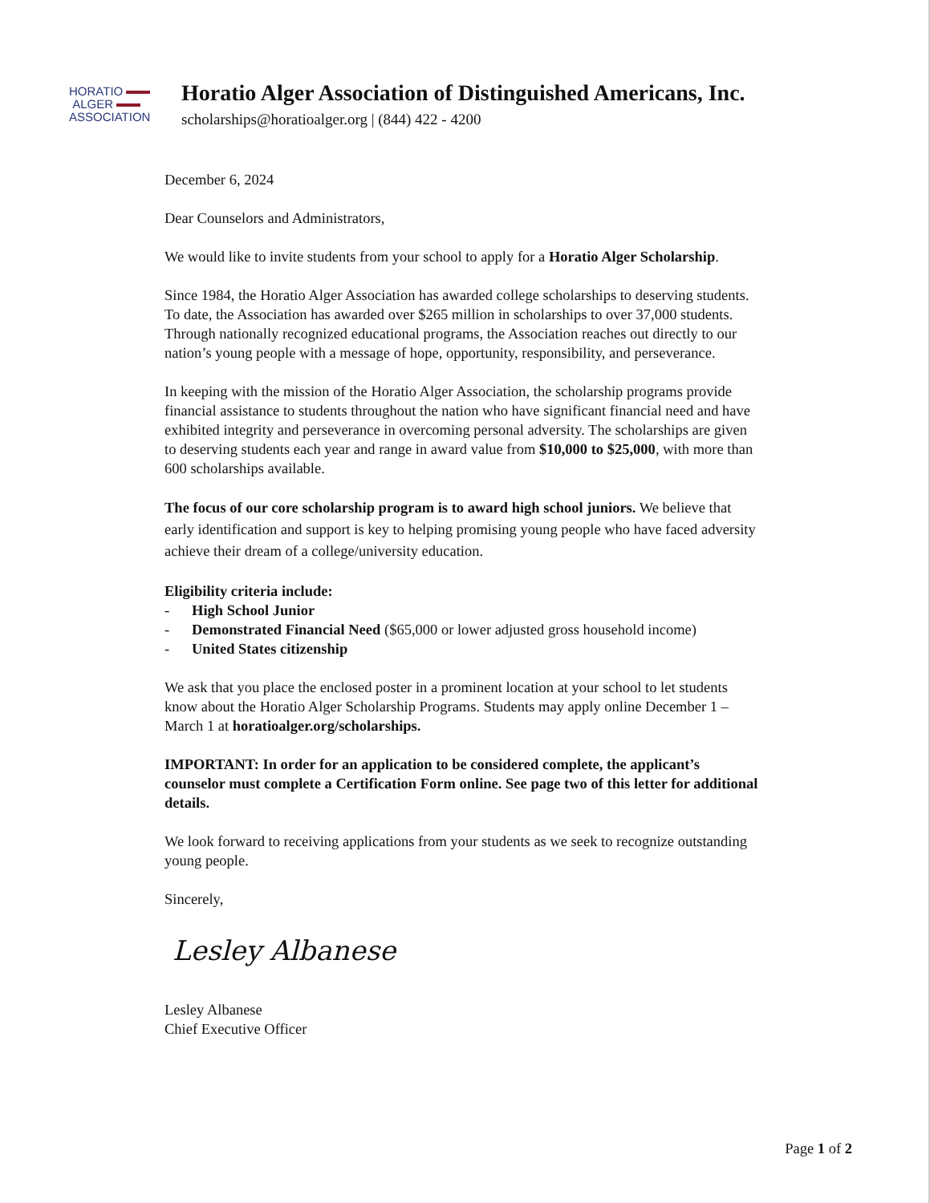HORATIO
ALGER
ASSOCIATION
Horatio Alger Association of Distinguished Americans, Inc.
scholarships@horatioalger.org | (844) 422 - 4200
December 6, 2024
Dear Counselors and Administrators,
We would like to invite students from your school to apply for a Horatio Alger Scholarship.
Since 1984, the Horatio Alger Association has awarded college scholarships to deserving students. To date, the Association has awarded over $265 million in scholarships to over 37,000 students. Through nationally recognized educational programs, the Association reaches out directly to our nation’s young people with a message of hope, opportunity, responsibility, and perseverance.
In keeping with the mission of the Horatio Alger Association, the scholarship programs provide financial assistance to students throughout the nation who have significant financial need and have exhibited integrity and perseverance in overcoming personal adversity. The scholarships are given to deserving students each year and range in award value from $10,000 to $25,000, with more than 600 scholarships available.
The focus of our core scholarship program is to award high school juniors. We believe that early identification and support is key to helping promising young people who have faced adversity achieve their dream of a college/university education.
Eligibility criteria include:
- High School Junior
- Demonstrated Financial Need ($65,000 or lower adjusted gross household income)
- United States citizenship
We ask that you place the enclosed poster in a prominent location at your school to let students know about the Horatio Alger Scholarship Programs. Students may apply online December 1 – March 1 at horatioalger.org/scholarships.
IMPORTANT: In order for an application to be considered complete, the applicant’s counselor must complete a Certification Form online. See page two of this letter for additional details.
We look forward to receiving applications from your students as we seek to recognize outstanding young people.
Sincerely,
Lesley Albanese
Lesley Albanese
Chief Executive Officer
Page 1 of 2